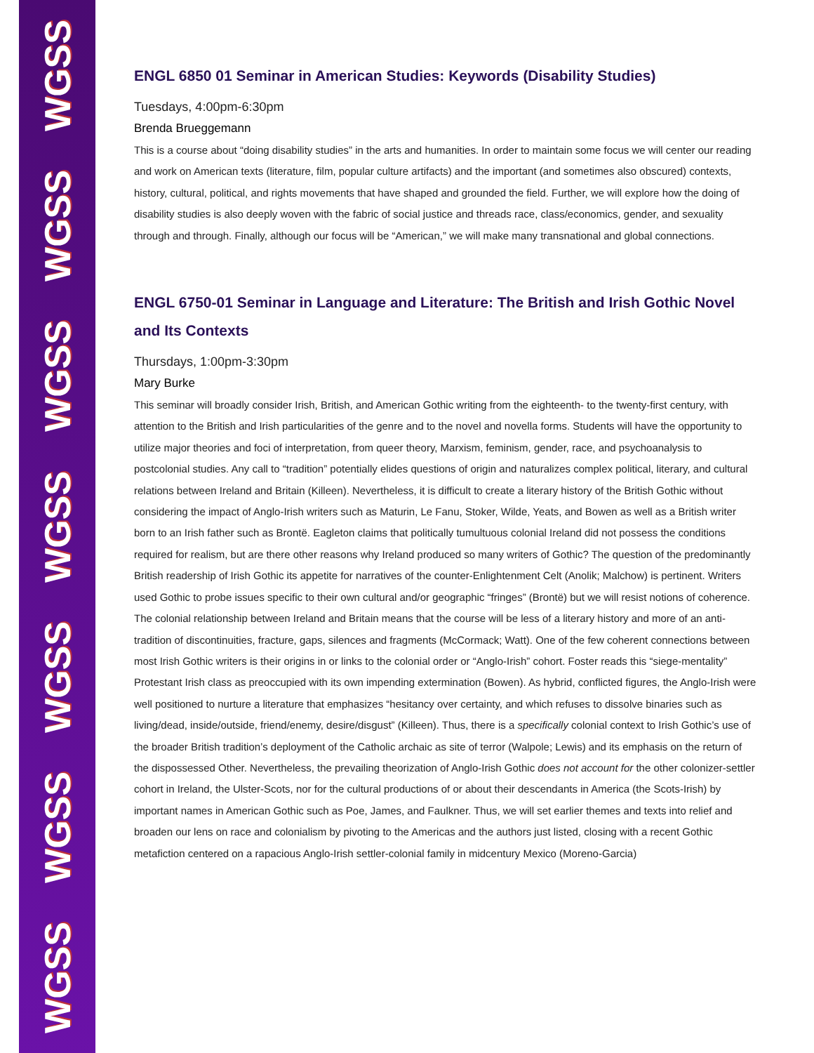WGSS
WGSS
WGSS
WGSS
WGSS
WGSS
WGSS
ENGL 6850 01 Seminar in American Studies: Keywords (Disability Studies)
Tuesdays, 4:00pm-6:30pm
Brenda Brueggemann
This is a course about “doing disability studies” in the arts and humanities. In order to maintain some focus we will center our reading and work on American texts (literature, film, popular culture artifacts) and the important (and sometimes also obscured) contexts, history, cultural, political, and rights movements that have shaped and grounded the field. Further, we will explore how the doing of disability studies is also deeply woven with the fabric of social justice and threads race, class/economics, gender, and sexuality through and through. Finally, although our focus will be “American,” we will make many transnational and global connections.
ENGL 6750-01 Seminar in Language and Literature: The British and Irish Gothic Novel and Its Contexts
Thursdays, 1:00pm-3:30pm
Mary Burke
This seminar will broadly consider Irish, British, and American Gothic writing from the eighteenth- to the twenty-first century, with attention to the British and Irish particularities of the genre and to the novel and novella forms. Students will have the opportunity to utilize major theories and foci of interpretation, from queer theory, Marxism, feminism, gender, race, and psychoanalysis to postcolonial studies. Any call to “tradition” potentially elides questions of origin and naturalizes complex political, literary, and cultural relations between Ireland and Britain (Killeen). Nevertheless, it is difficult to create a literary history of the British Gothic without considering the impact of Anglo-Irish writers such as Maturin, Le Fanu, Stoker, Wilde, Yeats, and Bowen as well as a British writer born to an Irish father such as Brontë. Eagleton claims that politically tumultuous colonial Ireland did not possess the conditions required for realism, but are there other reasons why Ireland produced so many writers of Gothic? The question of the predominantly British readership of Irish Gothic its appetite for narratives of the counter-Enlightenment Celt (Anolik; Malchow) is pertinent. Writers used Gothic to probe issues specific to their own cultural and/or geographic “fringes” (Brontë) but we will resist notions of coherence. The colonial relationship between Ireland and Britain means that the course will be less of a literary history and more of an anti-tradition of discontinuities, fracture, gaps, silences and fragments (McCormack; Watt). One of the few coherent connections between most Irish Gothic writers is their origins in or links to the colonial order or “Anglo-Irish” cohort. Foster reads this “siege-mentality” Protestant Irish class as preoccupied with its own impending extermination (Bowen). As hybrid, conflicted figures, the Anglo-Irish were well positioned to nurture a literature that emphasizes “hesitancy over certainty, and which refuses to dissolve binaries such as living/dead, inside/outside, friend/enemy, desire/disgust” (Killeen). Thus, there is a specifically colonial context to Irish Gothic’s use of the broader British tradition’s deployment of the Catholic archaic as site of terror (Walpole; Lewis) and its emphasis on the return of the dispossessed Other. Nevertheless, the prevailing theorization of Anglo-Irish Gothic does not account for the other colonizer-settler cohort in Ireland, the Ulster-Scots, nor for the cultural productions of or about their descendants in America (the Scots-Irish) by important names in American Gothic such as Poe, James, and Faulkner. Thus, we will set earlier themes and texts into relief and broaden our lens on race and colonialism by pivoting to the Americas and the authors just listed, closing with a recent Gothic metafiction centered on a rapacious Anglo-Irish settler-colonial family in midcentury Mexico (Moreno-Garcia)